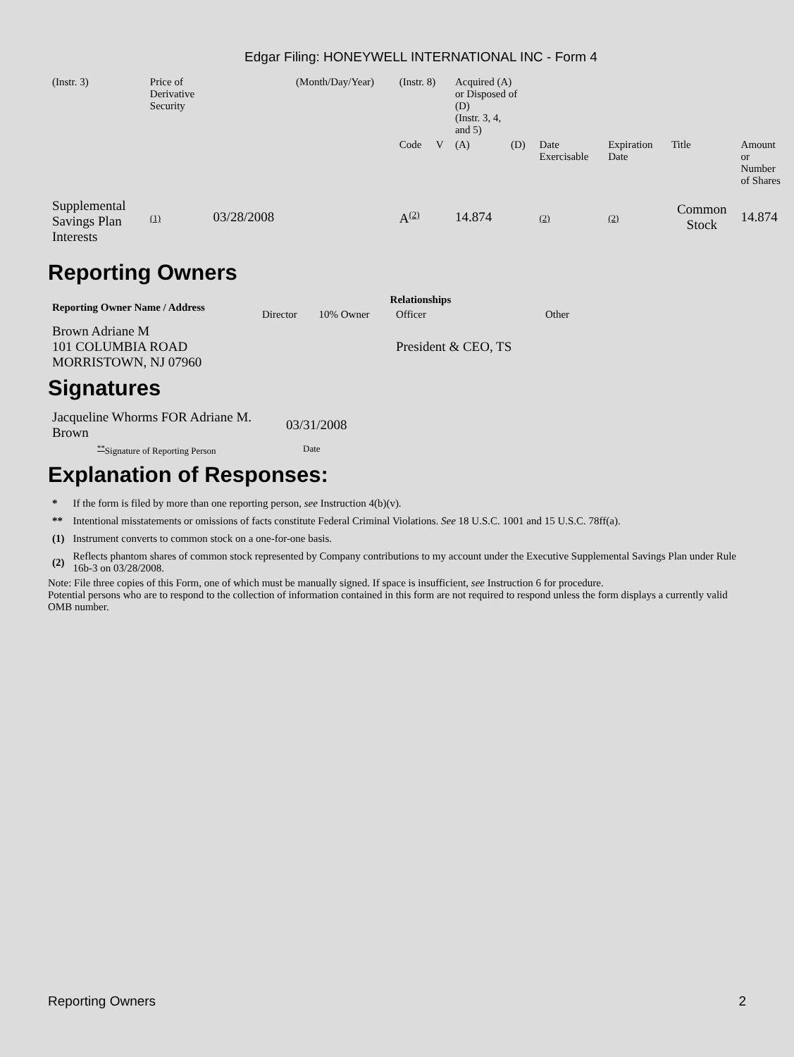Edgar Filing: HONEYWELL INTERNATIONAL INC - Form 4
| (Instr. 3) | Price of Derivative Security | | (Month/Day/Year) | (Instr. 8) | | Acquired (A) or Disposed of (D) (Instr. 3, 4, and 5) | | | | | |
| | | | | Code | V | (A) | (D) | Date Exercisable | Expiration Date | Title | Amount or Number of Shares |
| Supplemental Savings Plan Interests | (1) | 03/28/2008 | | A<sup>(2)</sup> | | 14.874 | | (2) | (2) | Common Stock | 14.874 |
Reporting Owners
| Reporting Owner Name / Address | Relationships | | | |
| --- | --- | --- | --- | --- |
| | Director | 10% Owner | Officer | Other |
| Brown Adriane M 101 COLUMBIA ROAD MORRISTOWN, NJ 07960 | | | President & CEO, TS | |
Signatures
| Jacqueline Whorms FOR Adriane M. Brown | 03/31/2008 |
| <sup>**</sup> Signature of Reporting Person | Date |
Explanation of Responses:
| * | If the form is filed by more than one reporting person, see Instruction 4(b)(v). |
| ** | Intentional misstatements or omissions of facts constitute Federal Criminal Violations. See 18 U.S.C. 1001 and 15 U.S.C. 78ff(a). |
| (1) | Instrument converts to common stock on a one-for-one basis. |
| (2) | Reflects phantom shares of common stock represented by Company contributions to my account under the Executive Supplemental Savings Plan under Rule 16b-3 on 03/28/2008. |
Note: File three copies of this Form, one of which must be manually signed. If space is insufficient, see Instruction 6 for procedure.
Potential persons who are to respond to the collection of information contained in this form are not required to respond unless the form displays a currently valid OMB number.
Reporting Owners 2